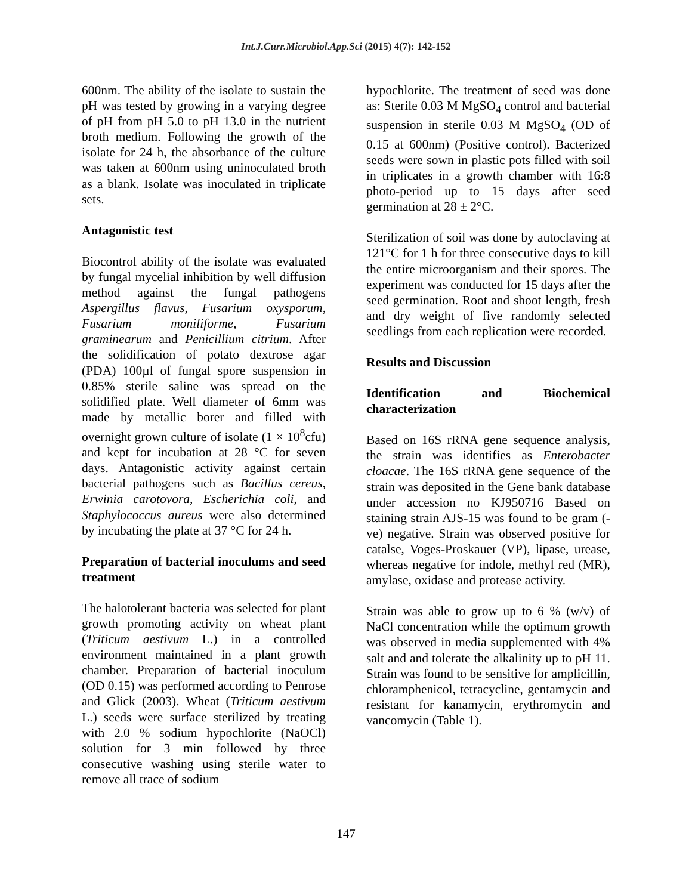Int.J.Curr.Microbiol.App.Sci (2015) 4(7): 142-152
600nm. The ability of the isolate to sustain the pH was tested by growing in a varying degree of pH from pH 5.0 to pH 13.0 in the nutrient broth medium. Following the growth of the isolate for 24 h, the absorbance of the culture was taken at 600nm using uninoculated broth as a blank. Isolate was inoculated in triplicate sets.
Antagonistic test
Biocontrol ability of the isolate was evaluated by fungal mycelial inhibition by well diffusion method against the fungal pathogens Aspergillus flavus, Fusarium oxysporum, Fusarium moniliforme, Fusarium graminearum and Penicillium citrium. After the solidification of potato dextrose agar (PDA) 100µl of fungal spore suspension in 0.85% sterile saline was spread on the solidified plate. Well diameter of 6mm was made by metallic borer and filled with overnight grown culture of isolate (1 × 10<sup>8</sup>cfu) and kept for incubation at 28 °C for seven days. Antagonistic activity against certain bacterial pathogens such as Bacillus cereus, Erwinia carotovora, Escherichia coli, and Staphylococcus aureus were also determined by incubating the plate at 37 °C for 24 h.
Preparation of bacterial inoculums and seed treatment
The halotolerant bacteria was selected for plant growth promoting activity on wheat plant (Triticum aestivum L.) in a controlled environment maintained in a plant growth chamber. Preparation of bacterial inoculum (OD 0.15) was performed according to Penrose and Glick (2003). Wheat (Triticum aestivum L.) seeds were surface sterilized by treating with 2.0 % sodium hypochlorite (NaOCl) solution for 3 min followed by three consecutive washing using sterile water to remove all trace of sodium
hypochlorite. The treatment of seed was done as: Sterile 0.03 M MgSO<sub>4</sub> control and bacterial suspension in sterile 0.03 M MgSO<sub>4</sub> (OD of 0.15 at 600nm) (Positive control). Bacterized seeds were sown in plastic pots filled with soil in triplicates in a growth chamber with 16:8 photo-period up to 15 days after seed germination at 28 ± 2°C.
Sterilization of soil was done by autoclaving at 121°C for 1 h for three consecutive days to kill the entire microorganism and their spores. The experiment was conducted for 15 days after the seed germination. Root and shoot length, fresh and dry weight of five randomly selected seedlings from each replication were recorded.
Results and Discussion
Identification and Biochemical characterization
Based on 16S rRNA gene sequence analysis, the strain was identifies as Enterobacter cloacae. The 16S rRNA gene sequence of the strain was deposited in the Gene bank database under accession no KJ950716 Based on staining strain AJS-15 was found to be gram (-ve) negative. Strain was observed positive for catalse, Voges-Proskauer (VP), lipase, urease, whereas negative for indole, methyl red (MR), amylase, oxidase and protease activity.
Strain was able to grow up to 6 % (w/v) of NaCl concentration while the optimum growth was observed in media supplemented with 4% salt and and tolerate the alkalinity up to pH 11. Strain was found to be sensitive for amplicillin, chloramphenicol, tetracycline, gentamycin and resistant for kanamycin, erythromycin and vancomycin (Table 1).
147